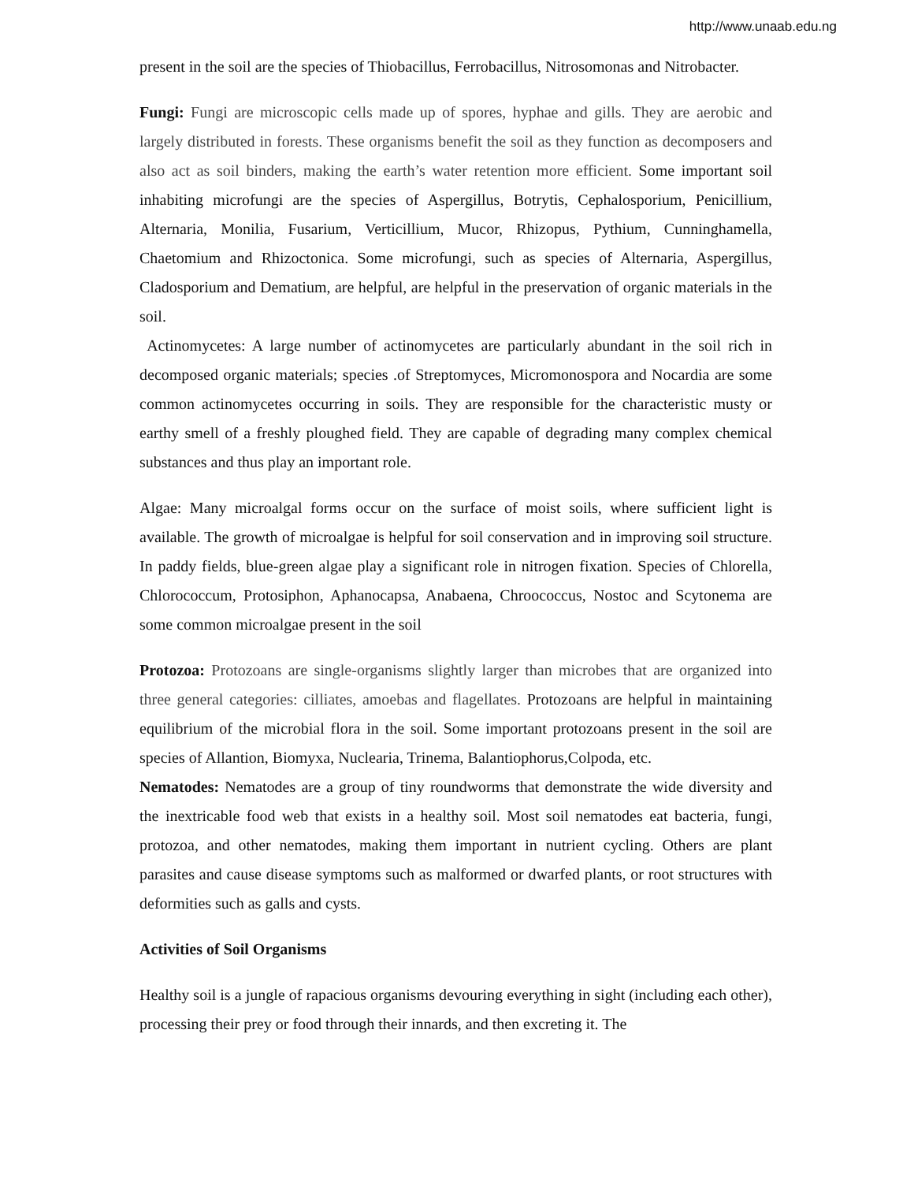http://www.unaab.edu.ng
present in the soil are the species of Thiobacillus, Ferrobacillus, Nitrosomonas and Nitrobacter.
Fungi: Fungi are microscopic cells made up of spores, hyphae and gills. They are aerobic and largely distributed in forests. These organisms benefit the soil as they function as decomposers and also act as soil binders, making the earth’s water retention more efficient. Some important soil inhabiting microfungi are the species of Aspergillus, Botrytis, Cephalosporium, Penicillium, Alternaria, Monilia, Fusarium, Verticillium, Mucor, Rhizopus, Pythium, Cunninghamella, Chaetomium and Rhizoctonica. Some microfungi, such as species of Alternaria, Aspergillus, Cladosporium and Dematium, are helpful, are helpful in the preservation of organic materials in the soil.
Actinomycetes: A large number of actinomycetes are particularly abundant in the soil rich in decomposed organic materials; species .of Streptomyces, Micromonospora and Nocardia are some common actinomycetes occurring in soils. They are responsible for the characteristic musty or earthy smell of a freshly ploughed field. They are capable of degrading many complex chemical substances and thus play an important role.
Algae: Many microalgal forms occur on the surface of moist soils, where sufficient light is available. The growth of microalgae is helpful for soil conservation and in improving soil structure. In paddy fields, blue-green algae play a significant role in nitrogen fixation. Species of Chlorella, Chlorococcum, Protosiphon, Aphanocapsa, Anabaena, Chroococcus, Nostoc and Scytonema are some common microalgae present in the soil
Protozoa: Protozoans are single-organisms slightly larger than microbes that are organized into three general categories: cilliates, amoebas and flagellates. Protozoans are helpful in maintaining equilibrium of the microbial flora in the soil. Some important protozoans present in the soil are species of Allantion, Biomyxa, Nuclearia, Trinema, Balantiophorus,Colpoda, etc.
Nematodes: Nematodes are a group of tiny roundworms that demonstrate the wide diversity and the inextricable food web that exists in a healthy soil. Most soil nematodes eat bacteria, fungi, protozoa, and other nematodes, making them important in nutrient cycling. Others are plant parasites and cause disease symptoms such as malformed or dwarfed plants, or root structures with deformities such as galls and cysts.
Activities of Soil Organisms
Healthy soil is a jungle of rapacious organisms devouring everything in sight (including each other), processing their prey or food through their innards, and then excreting it. The